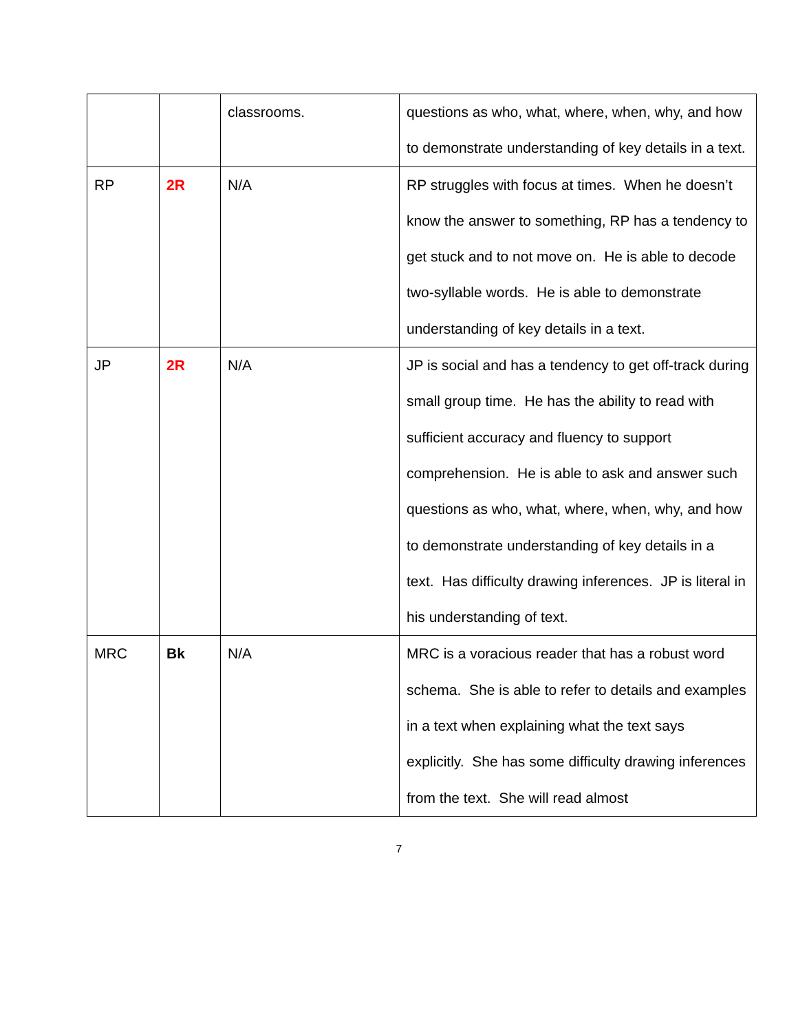| | | classrooms. | questions as who, what, where, when, why, and how to demonstrate understanding of key details in a text. |
| RP | 2R | N/A | RP struggles with focus at times. When he doesn’t know the answer to something, RP has a tendency to get stuck and to not move on. He is able to decode two-syllable words. He is able to demonstrate understanding of key details in a text. |
| JP | 2R | N/A | JP is social and has a tendency to get off-track during small group time. He has the ability to read with sufficient accuracy and fluency to support comprehension. He is able to ask and answer such questions as who, what, where, when, why, and how to demonstrate understanding of key details in a text. Has difficulty drawing inferences. JP is literal in his understanding of text. |
| MRC | Bk | N/A | MRC is a voracious reader that has a robust word schema. She is able to refer to details and examples in a text when explaining what the text says explicitly. She has some difficulty drawing inferences from the text. She will read almost |
7